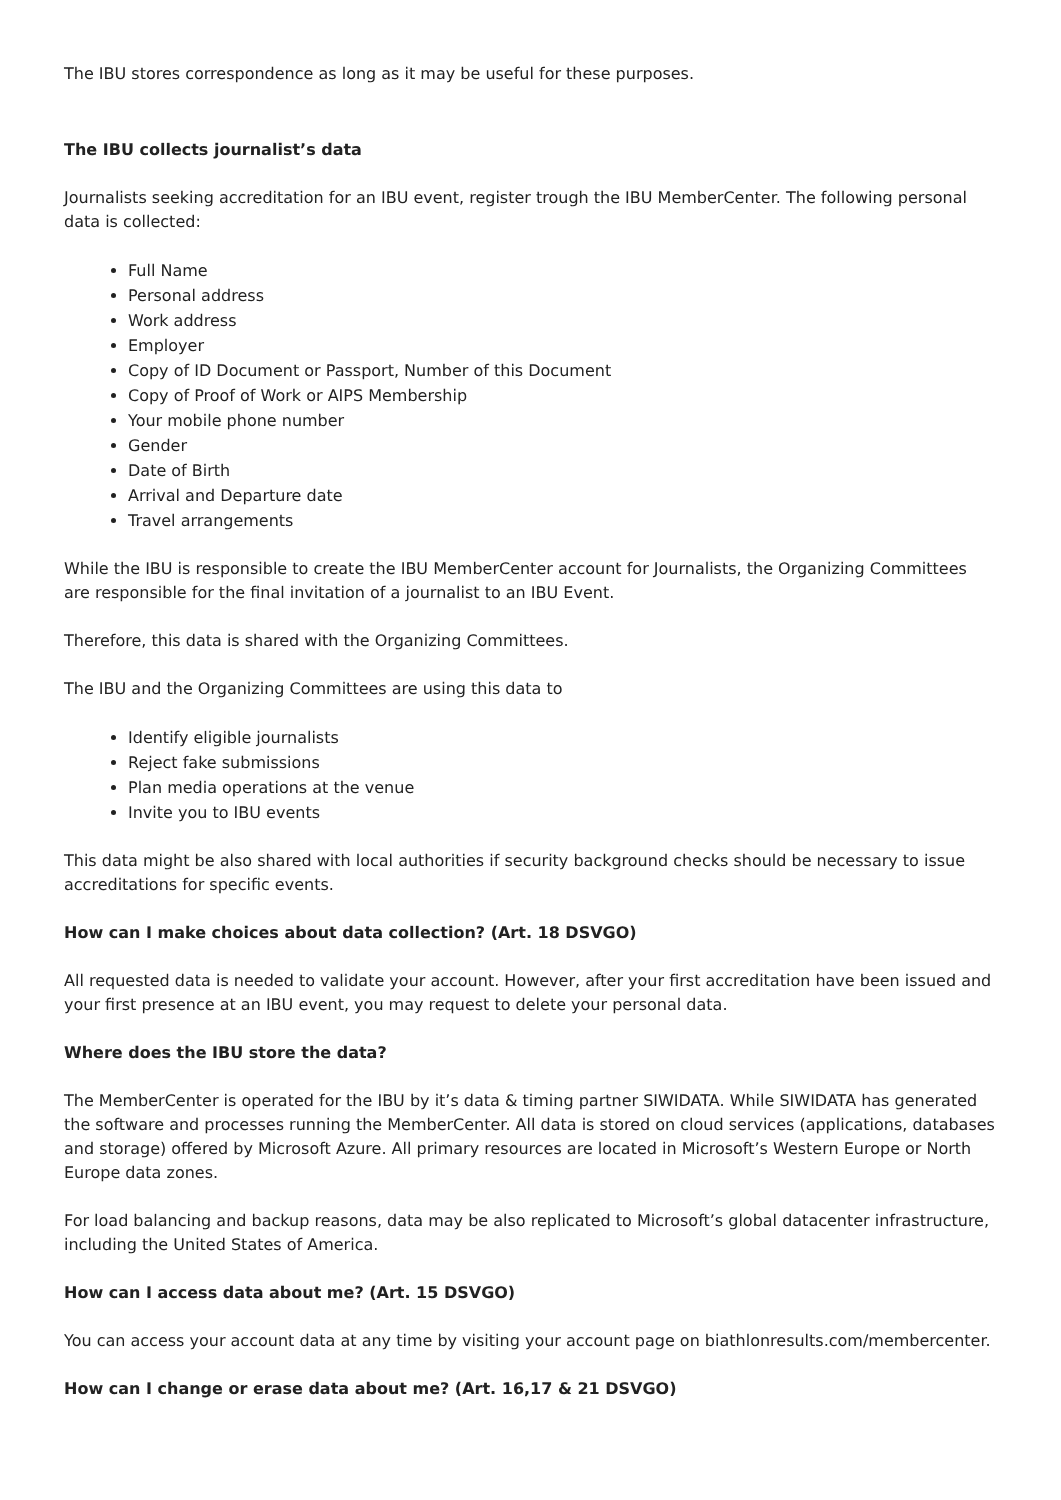The IBU stores correspondence as long as it may be useful for these purposes.
The IBU collects journalist’s data
Journalists seeking accreditation for an IBU event, register trough the IBU MemberCenter. The following personal data is collected:
Full Name
Personal address
Work address
Employer
Copy of ID Document or Passport, Number of this Document
Copy of Proof of Work or AIPS Membership
Your mobile phone number
Gender
Date of Birth
Arrival and Departure date
Travel arrangements
While the IBU is responsible to create the IBU MemberCenter account for Journalists, the Organizing Committees are responsible for the final invitation of a journalist to an IBU Event.
Therefore, this data is shared with the Organizing Committees.
The IBU and the Organizing Committees are using this data to
Identify eligible journalists
Reject fake submissions
Plan media operations at the venue
Invite you to IBU events
This data might be also shared with local authorities if security background checks should be necessary to issue accreditations for specific events.
How can I make choices about data collection? (Art. 18 DSVGO)
All requested data is needed to validate your account. However, after your first accreditation have been issued and your first presence at an IBU event, you may request to delete your personal data.
Where does the IBU store the data?
The MemberCenter is operated for the IBU by it’s data & timing partner SIWIDATA. While SIWIDATA has generated the software and processes running the MemberCenter. All data is stored on cloud services (applications, databases and storage) offered by Microsoft Azure. All primary resources are located in Microsoft’s Western Europe or North Europe data zones.
For load balancing and backup reasons, data may be also replicated to Microsoft’s global datacenter infrastructure, including the United States of America.
How can I access data about me? (Art. 15 DSVGO)
You can access your account data at any time by visiting your account page on biathlonresults.com/membercenter.
How can I change or erase data about me? (Art. 16,17 & 21 DSVGO)